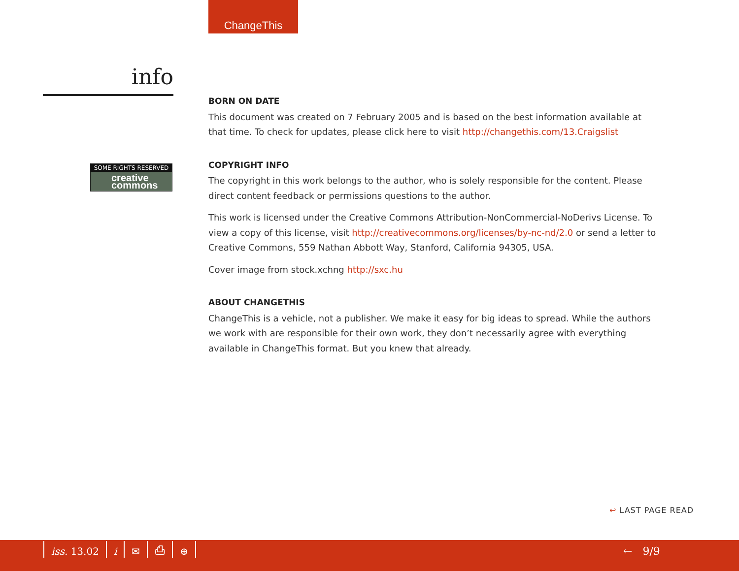ChangeThis
info
SOME RIGHTS RESERVED
creative commons
BORN ON DATE
This document was created on 7 February 2005 and is based on the best information available at that time. To check for updates, please click here to visit http://changethis.com/13.Craigslist
COPYRIGHT INFO
The copyright in this work belongs to the author, who is solely responsible for the content. Please direct content feedback or permissions questions to the author.
This work is licensed under the Creative Commons Attribution-NonCommercial-NoDerivs License. To view a copy of this license, visit http://creativecommons.org/licenses/by-nc-nd/2.0 or send a letter to Creative Commons, 559 Nathan Abbott Way, Stanford, California 94305, USA.
Cover image from stock.xchng http://sxc.hu
ABOUT CHANGETHIS
ChangeThis is a vehicle, not a publisher. We make it easy for big ideas to spread. While the authors we work with are responsible for their own work, they don’t necessarily agree with everything available in ChangeThis format. But you knew that already.
↩ LAST PAGE READ
iss. 13.02 i ✉ ⎙ ⊕ ← 9/9